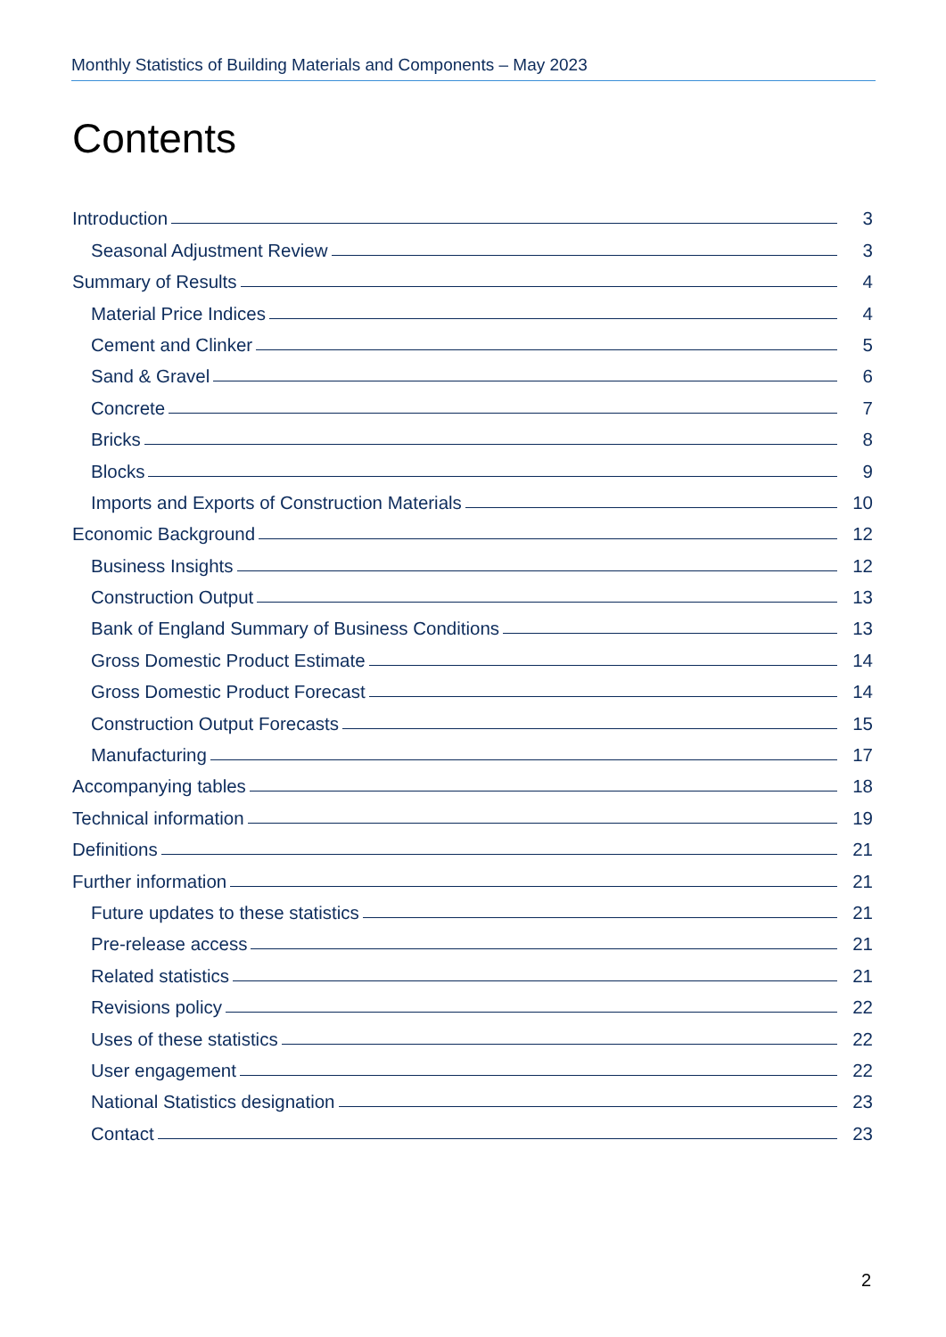Monthly Statistics of Building Materials and Components – May 2023
Contents
Introduction 3
Seasonal Adjustment Review 3
Summary of Results 4
Material Price Indices 4
Cement and Clinker 5
Sand & Gravel 6
Concrete 7
Bricks 8
Blocks 9
Imports and Exports of Construction Materials 10
Economic Background 12
Business Insights 12
Construction Output 13
Bank of England Summary of Business Conditions 13
Gross Domestic Product Estimate 14
Gross Domestic Product Forecast 14
Construction Output Forecasts 15
Manufacturing 17
Accompanying tables 18
Technical information 19
Definitions 21
Further information 21
Future updates to these statistics 21
Pre-release access 21
Related statistics 21
Revisions policy 22
Uses of these statistics 22
User engagement 22
National Statistics designation 23
Contact 23
2